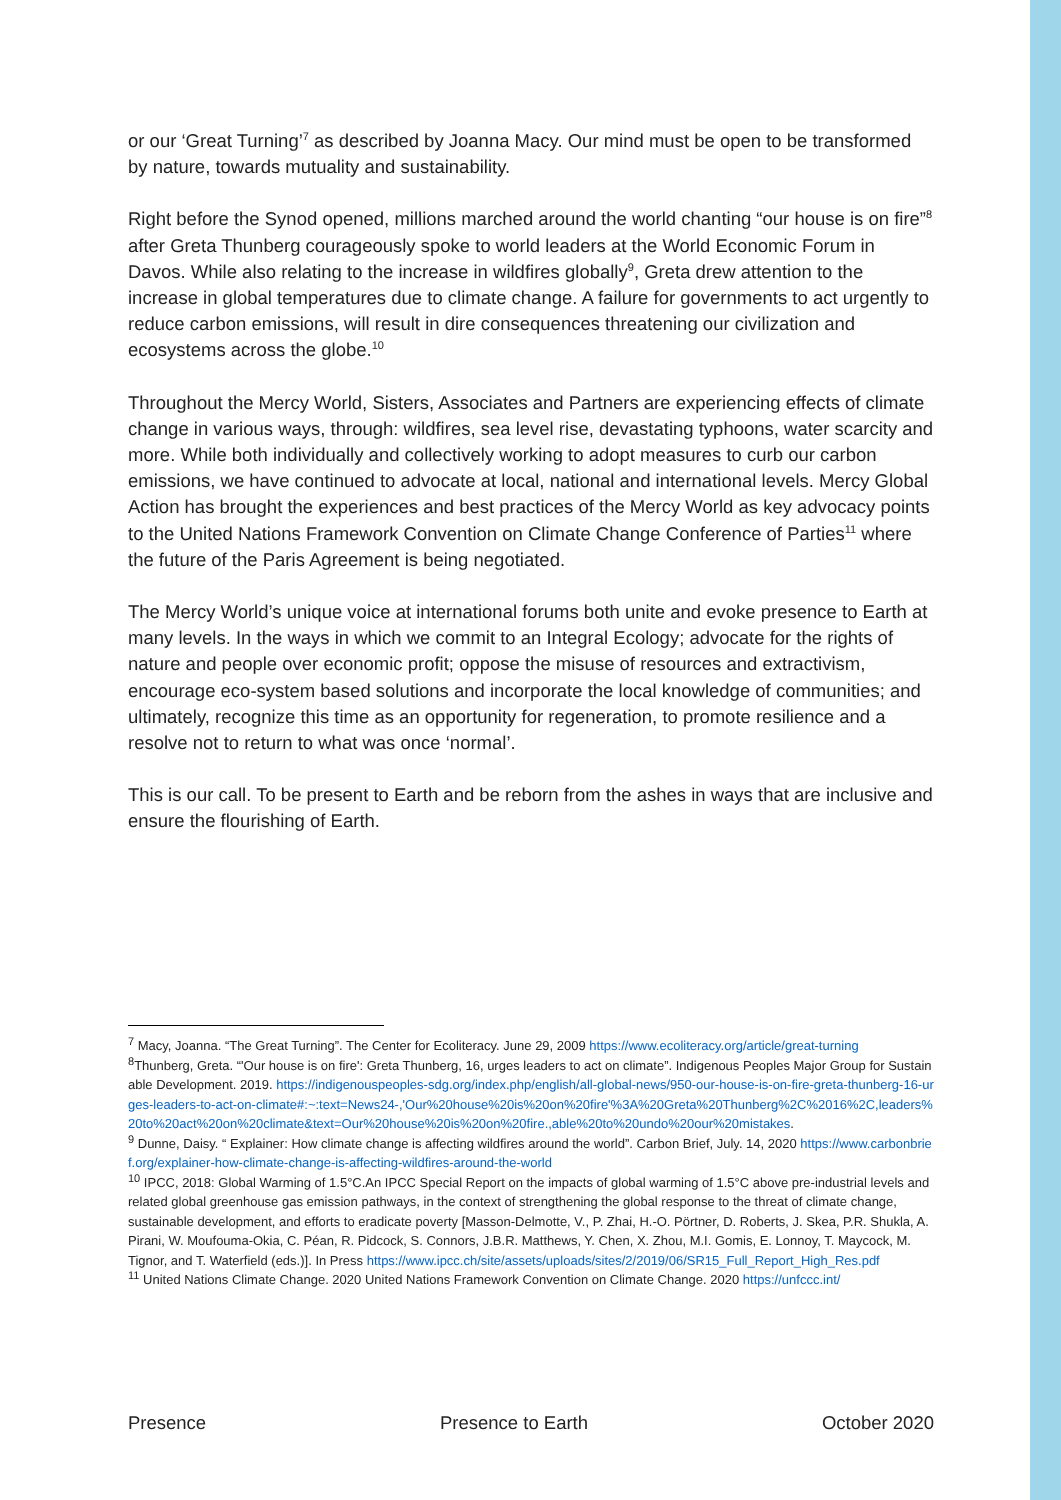or our ‘Great Turning’<sup>7</sup> as described by Joanna Macy. Our mind must be open to be transformed by nature, towards mutuality and sustainability.
Right before the Synod opened, millions marched around the world chanting “our house is on fire”<sup>8</sup> after Greta Thunberg courageously spoke to world leaders at the World Economic Forum in Davos. While also relating to the increase in wildfires globally<sup>9</sup>, Greta drew attention to the increase in global temperatures due to climate change. A failure for governments to act urgently to reduce carbon emissions, will result in dire consequences threatening our civilization and ecosystems across the globe.<sup>10</sup>
Throughout the Mercy World, Sisters, Associates and Partners are experiencing effects of climate change in various ways, through: wildfires, sea level rise, devastating typhoons, water scarcity and more. While both individually and collectively working to adopt measures to curb our carbon emissions, we have continued to advocate at local, national and international levels. Mercy Global Action has brought the experiences and best practices of the Mercy World as key advocacy points to the United Nations Framework Convention on Climate Change Conference of Parties<sup>11</sup> where the future of the Paris Agreement is being negotiated.
The Mercy World’s unique voice at international forums both unite and evoke presence to Earth at many levels. In the ways in which we commit to an Integral Ecology; advocate for the rights of nature and people over economic profit; oppose the misuse of resources and extractivism, encourage eco-system based solutions and incorporate the local knowledge of communities; and ultimately, recognize this time as an opportunity for regeneration, to promote resilience and a resolve not to return to what was once ‘normal’.
This is our call. To be present to Earth and be reborn from the ashes in ways that are inclusive and ensure the flourishing of Earth.
<sup>7</sup> Macy, Joanna. “The Great Turning”. The Center for Ecoliteracy. June 29, 2009 https://www.ecoliteracy.org/article/great-turning
<sup>8</sup> Thunberg, Greta. “'Our house is on fire': Greta Thunberg, 16, urges leaders to act on climate”. Indigenous Peoples Major Group for Sustainable Development. 2019. https://indigenouspeoples-sdg.org/index.php/english/all-global-news/950-our-house-is-on-fire-greta-thunberg-16-urges-leaders-to-act-on-climate#:~:text=News24-,'Our%20house%20is%20on%20fire'%3A%20Greta%20Thunberg%2C%2016%2C,leaders%20to%20act%20on%20climate&text=Our%20house%20is%20on%20fire.,able%20to%20undo%20our%20mistakes.
<sup>9</sup> Dunne, Daisy. “ Explainer: How climate change is affecting wildfires around the world”. Carbon Brief, July. 14, 2020 https://www.carbonbrief.org/explainer-how-climate-change-is-affecting-wildfires-around-the-world
<sup>10</sup> IPCC, 2018: Global Warming of 1.5°C.An IPCC Special Report on the impacts of global warming of 1.5°C above pre-industrial levels and related global greenhouse gas emission pathways, in the context of strengthening the global response to the threat of climate change, sustainable development, and efforts to eradicate poverty [Masson-Delmotte, V., P. Zhai, H.-O. Pörtner, D. Roberts, J. Skea, P.R. Shukla, A. Pirani, W. Moufouma-Okia, C. Péan, R. Pidcock, S. Connors, J.B.R. Matthews, Y. Chen, X. Zhou, M.I. Gomis, E. Lonnoy, T. Maycock, M. Tignor, and T. Waterfield (eds.)]. In Press https://www.ipcc.ch/site/assets/uploads/sites/2/2019/06/SR15_Full_Report_High_Res.pdf
<sup>11</sup> United Nations Climate Change. 2020 United Nations Framework Convention on Climate Change. 2020 https://unfccc.int/
Presence Presence to Earth October 2020